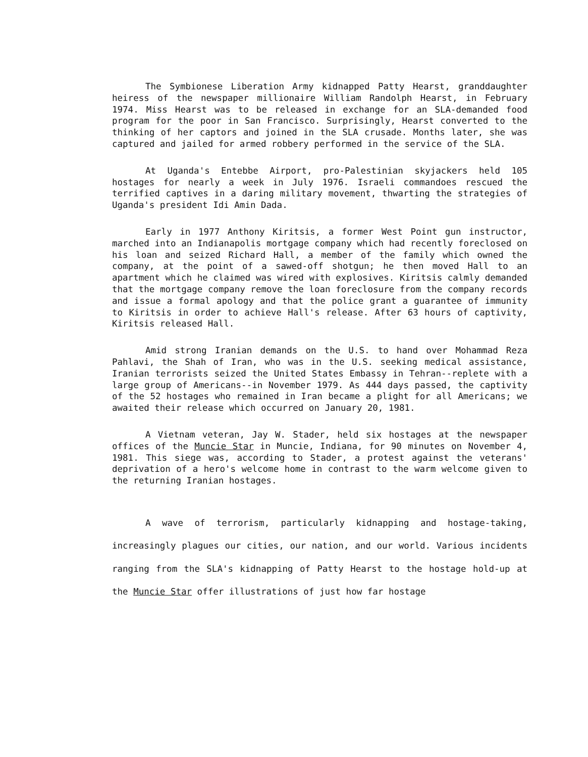The Symbionese Liberation Army kidnapped Patty Hearst, granddaughter heiress of the newspaper millionaire William Randolph Hearst, in February 1974. Miss Hearst was to be released in exchange for an SLA-demanded food program for the poor in San Francisco. Surprisingly, Hearst converted to the thinking of her captors and joined in the SLA crusade. Months later, she was captured and jailed for armed robbery performed in the service of the SLA.
At Uganda's Entebbe Airport, pro-Palestinian skyjackers held 105 hostages for nearly a week in July 1976. Israeli commandoes rescued the terrified captives in a daring military movement, thwarting the strategies of Uganda's president Idi Amin Dada.
Early in 1977 Anthony Kiritsis, a former West Point gun instructor, marched into an Indianapolis mortgage company which had recently foreclosed on his loan and seized Richard Hall, a member of the family which owned the company, at the point of a sawed-off shotgun; he then moved Hall to an apartment which he claimed was wired with explosives. Kiritsis calmly demanded that the mortgage company remove the loan foreclosure from the company records and issue a formal apology and that the police grant a guarantee of immunity to Kiritsis in order to achieve Hall's release. After 63 hours of captivity, Kiritsis released Hall.
Amid strong Iranian demands on the U.S. to hand over Mohammad Reza Pahlavi, the Shah of Iran, who was in the U.S. seeking medical assistance, Iranian terrorists seized the United States Embassy in Tehran--replete with a large group of Americans--in November 1979. As 444 days passed, the captivity of the 52 hostages who remained in Iran became a plight for all Americans; we awaited their release which occurred on January 20, 1981.
A Vietnam veteran, Jay W. Stader, held six hostages at the newspaper offices of the Muncie Star in Muncie, Indiana, for 90 minutes on November 4, 1981. This siege was, according to Stader, a protest against the veterans' deprivation of a hero's welcome home in contrast to the warm welcome given to the returning Iranian hostages.
A wave of terrorism, particularly kidnapping and hostage-taking, increasingly plagues our cities, our nation, and our world. Various incidents ranging from the SLA's kidnapping of Patty Hearst to the hostage hold-up at the Muncie Star offer illustrations of just how far hostage